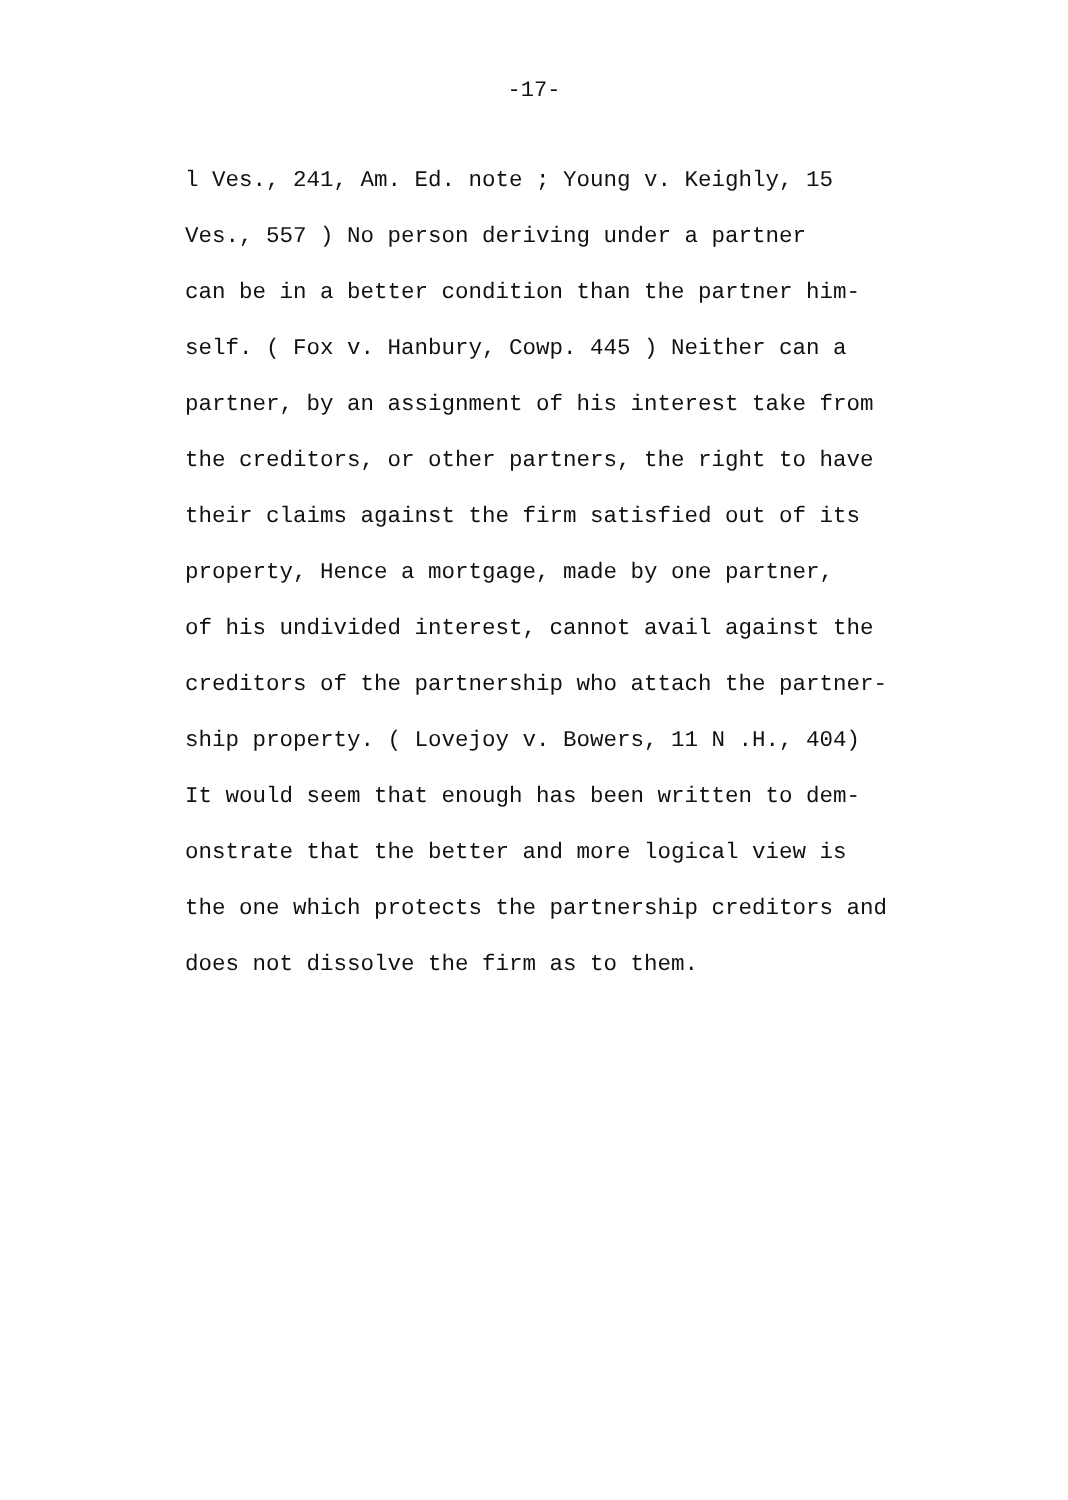-17-
l Ves., 241, Am. Ed. note ; Young v. Keighly, 15
Ves., 557 ) No person deriving under a partner
can be in a better condition than the partner him-
self. ( Fox v. Hanbury, Cowp. 445 ) Neither can a
partner, by an assignment of his interest take from
the creditors, or other partners, the right to have
their claims against the firm satisfied out of its
property, Hence a mortgage, made by one partner,
of his undivided interest, cannot avail against the
creditors of the partnership who attach the partner-
ship property. ( Lovejoy v. Bowers, 11 N .H., 404)
It would seem that enough has been written to dem-
onstrate that the better and more logical view is
the one which protects the partnership creditors and
does not dissolve the firm as to them.